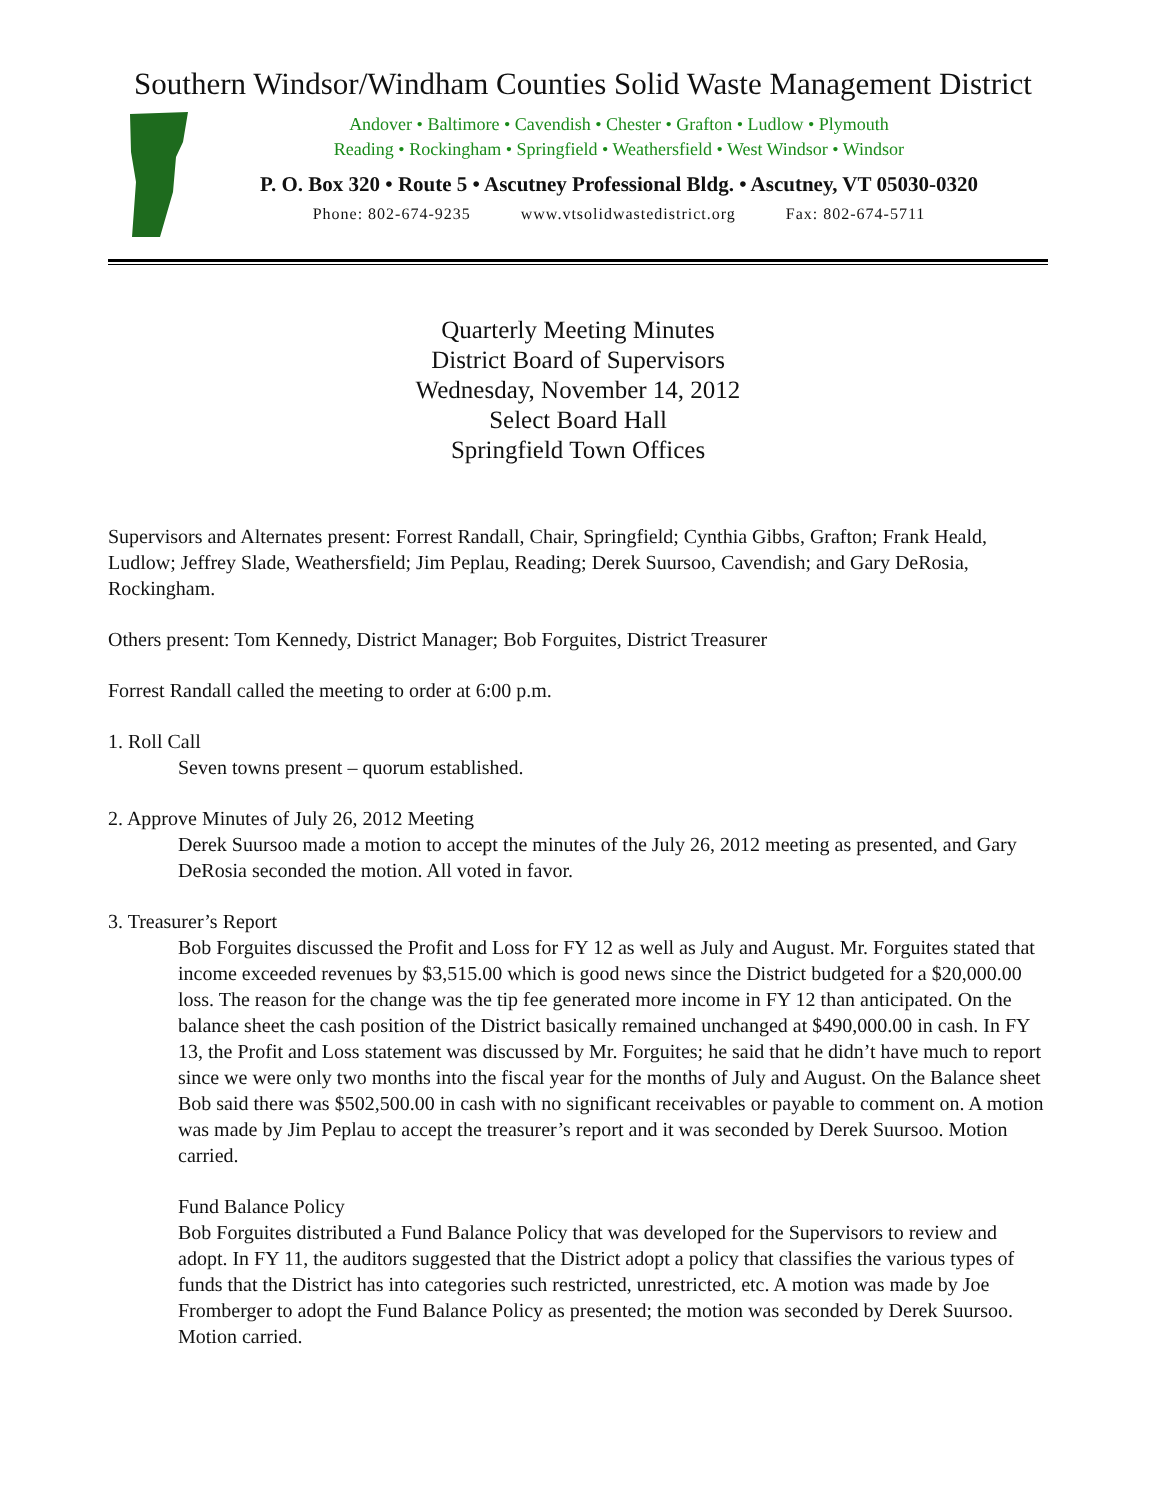Southern Windsor/Windham Counties Solid Waste Management District
Andover • Baltimore • Cavendish • Chester • Grafton • Ludlow • Plymouth
Reading • Rockingham • Springfield • Weathersfield • West Windsor • Windsor
P. O. Box 320 • Route 5 • Ascutney Professional Bldg. • Ascutney, VT 05030-0320
Phone: 802-674-9235 www.vtsolidwastedistrict.org Fax: 802-674-5711
Quarterly Meeting Minutes
District Board of Supervisors
Wednesday, November 14, 2012
Select Board Hall
Springfield Town Offices
Supervisors and Alternates present: Forrest Randall, Chair, Springfield; Cynthia Gibbs, Grafton; Frank Heald, Ludlow; Jeffrey Slade, Weathersfield; Jim Peplau, Reading; Derek Suursoo, Cavendish; and Gary DeRosia, Rockingham.
Others present: Tom Kennedy, District Manager; Bob Forguites, District Treasurer
Forrest Randall called the meeting to order at 6:00 p.m.
1. Roll Call
Seven towns present – quorum established.
2. Approve Minutes of July 26, 2012 Meeting
Derek Suursoo made a motion to accept the minutes of the July 26, 2012 meeting as presented, and Gary DeRosia seconded the motion. All voted in favor.
3. Treasurer’s Report
Bob Forguites discussed the Profit and Loss for FY 12 as well as July and August. Mr. Forguites stated that income exceeded revenues by $3,515.00 which is good news since the District budgeted for a $20,000.00 loss. The reason for the change was the tip fee generated more income in FY 12 than anticipated. On the balance sheet the cash position of the District basically remained unchanged at $490,000.00 in cash. In FY 13, the Profit and Loss statement was discussed by Mr. Forguites; he said that he didn’t have much to report since we were only two months into the fiscal year for the months of July and August. On the Balance sheet Bob said there was $502,500.00 in cash with no significant receivables or payable to comment on. A motion was made by Jim Peplau to accept the treasurer’s report and it was seconded by Derek Suursoo. Motion carried.
Fund Balance Policy
Bob Forguites distributed a Fund Balance Policy that was developed for the Supervisors to review and adopt. In FY 11, the auditors suggested that the District adopt a policy that classifies the various types of funds that the District has into categories such restricted, unrestricted, etc. A motion was made by Joe Fromberger to adopt the Fund Balance Policy as presented; the motion was seconded by Derek Suursoo. Motion carried.